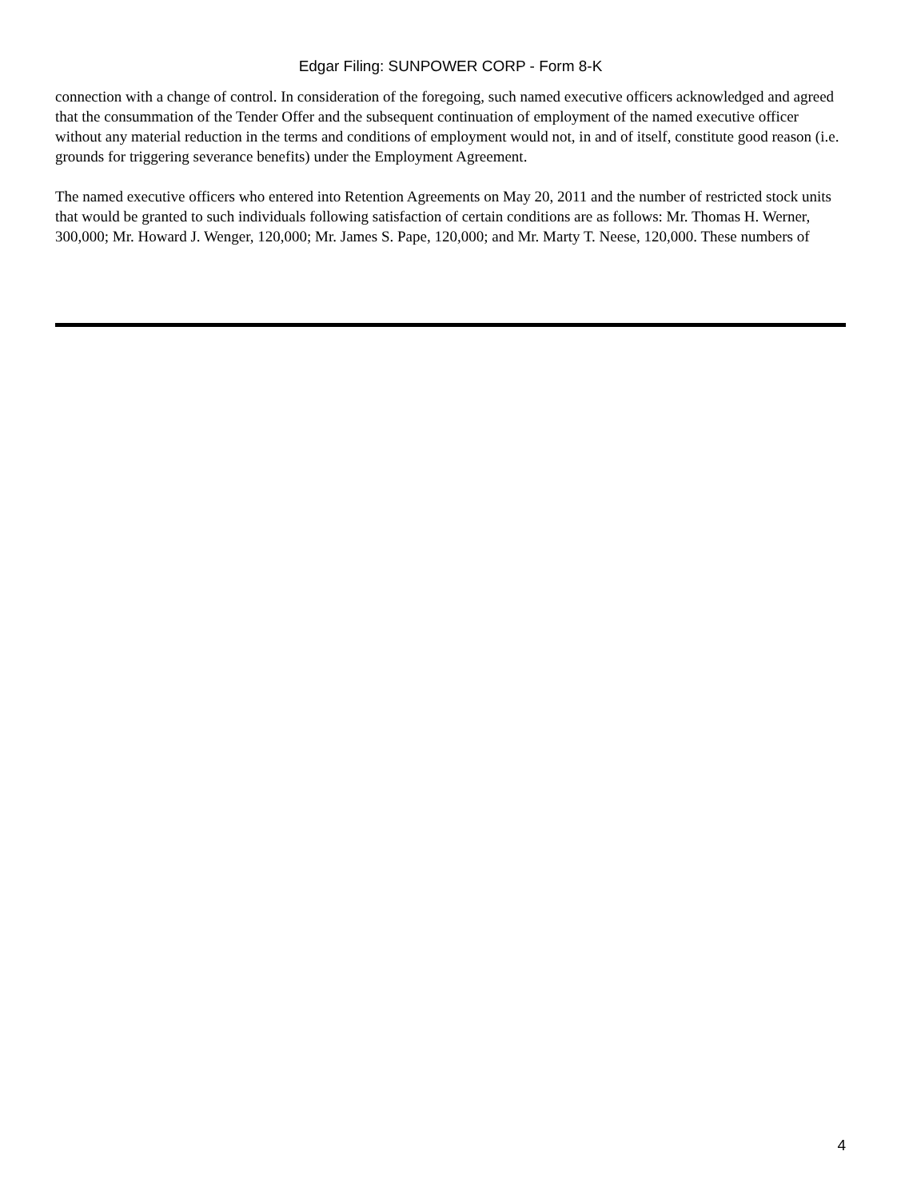Edgar Filing: SUNPOWER CORP - Form 8-K
connection with a change of control. In consideration of the foregoing, such named executive officers acknowledged and agreed that the consummation of the Tender Offer and the subsequent continuation of employment of the named executive officer without any material reduction in the terms and conditions of employment would not, in and of itself, constitute good reason (i.e. grounds for triggering severance benefits) under the Employment Agreement.
The named executive officers who entered into Retention Agreements on May 20, 2011 and the number of restricted stock units that would be granted to such individuals following satisfaction of certain conditions are as follows: Mr. Thomas H. Werner, 300,000; Mr. Howard J. Wenger, 120,000; Mr. James S. Pape, 120,000; and Mr. Marty T. Neese, 120,000. These numbers of
4